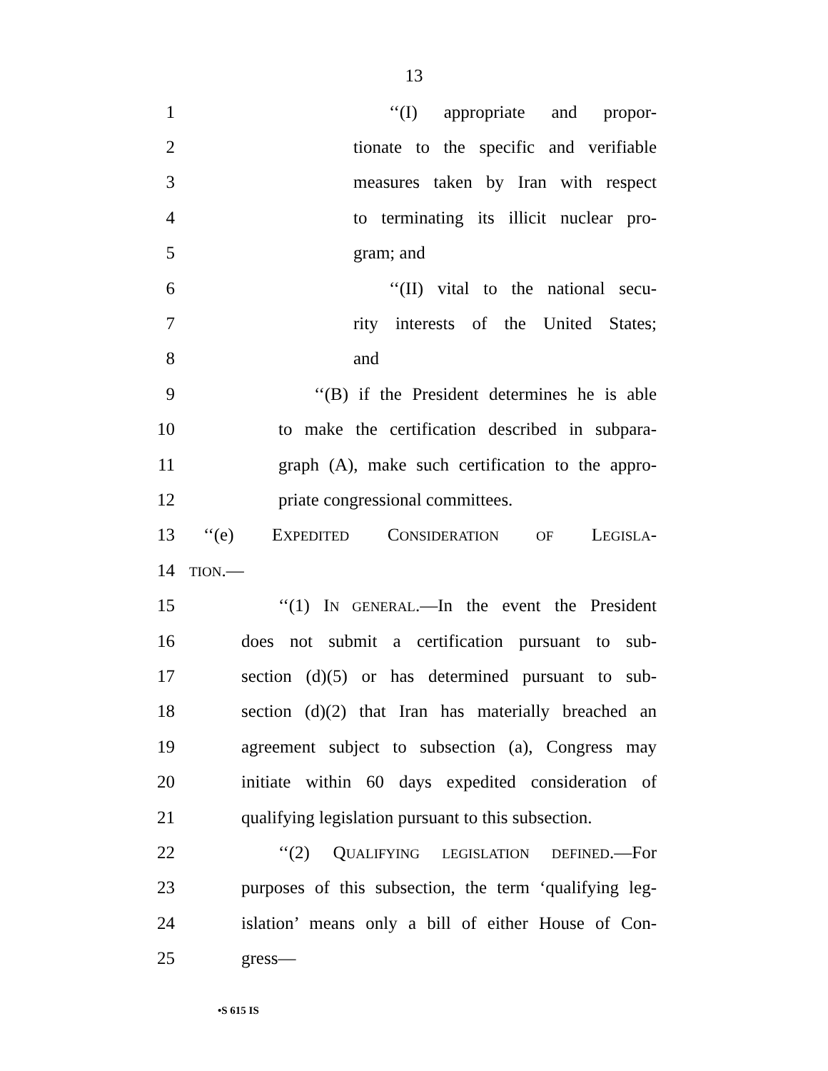13
1 ‘‘(I) appropriate and propor-
2 tionate to the specific and verifiable
3 measures taken by Iran with respect
4 to terminating its illicit nuclear pro-
5 gram; and
6 ‘‘(II) vital to the national secu-
7 rity interests of the United States;
8 and
9 ‘‘(B) if the President determines he is able
10 to make the certification described in subpara-
11 graph (A), make such certification to the appro-
12 priate congressional committees.
13 ‘‘(e) EXPEDITED CONSIDERATION OF LEGISLA-
14 TION.—
15 ‘‘(1) IN GENERAL.—In the event the President
16 does not submit a certification pursuant to sub-
17 section (d)(5) or has determined pursuant to sub-
18 section (d)(2) that Iran has materially breached an
19 agreement subject to subsection (a), Congress may
20 initiate within 60 days expedited consideration of
21 qualifying legislation pursuant to this subsection.
22 ‘‘(2) QUALIFYING LEGISLATION DEFINED.—For
23 purposes of this subsection, the term ‘qualifying leg-
24 islation’ means only a bill of either House of Con-
25 gress—
•S 615 IS